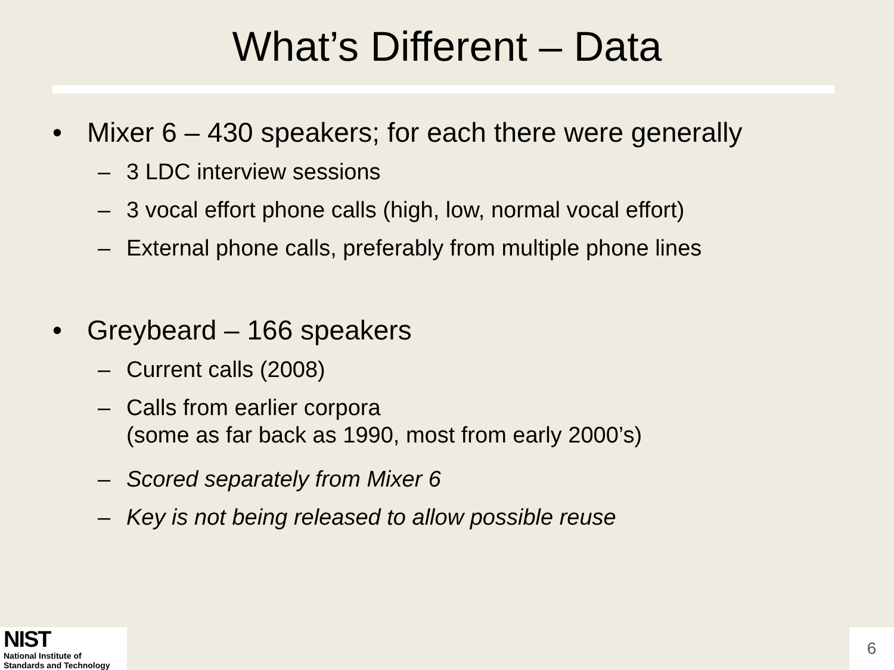What’s Different – Data
• Mixer 6 – 430 speakers; for each there were generally
– 3 LDC interview sessions
– 3 vocal effort phone calls (high, low, normal vocal effort)
– External phone calls, preferably from multiple phone lines
• Greybeard – 166 speakers
– Current calls (2008)
– Calls from earlier corpora
(some as far back as 1990, most from early 2000’s)
– Scored separately from Mixer 6
– Key is not being released to allow possible reuse
NIST
National Institute of
Standards and Technology
6